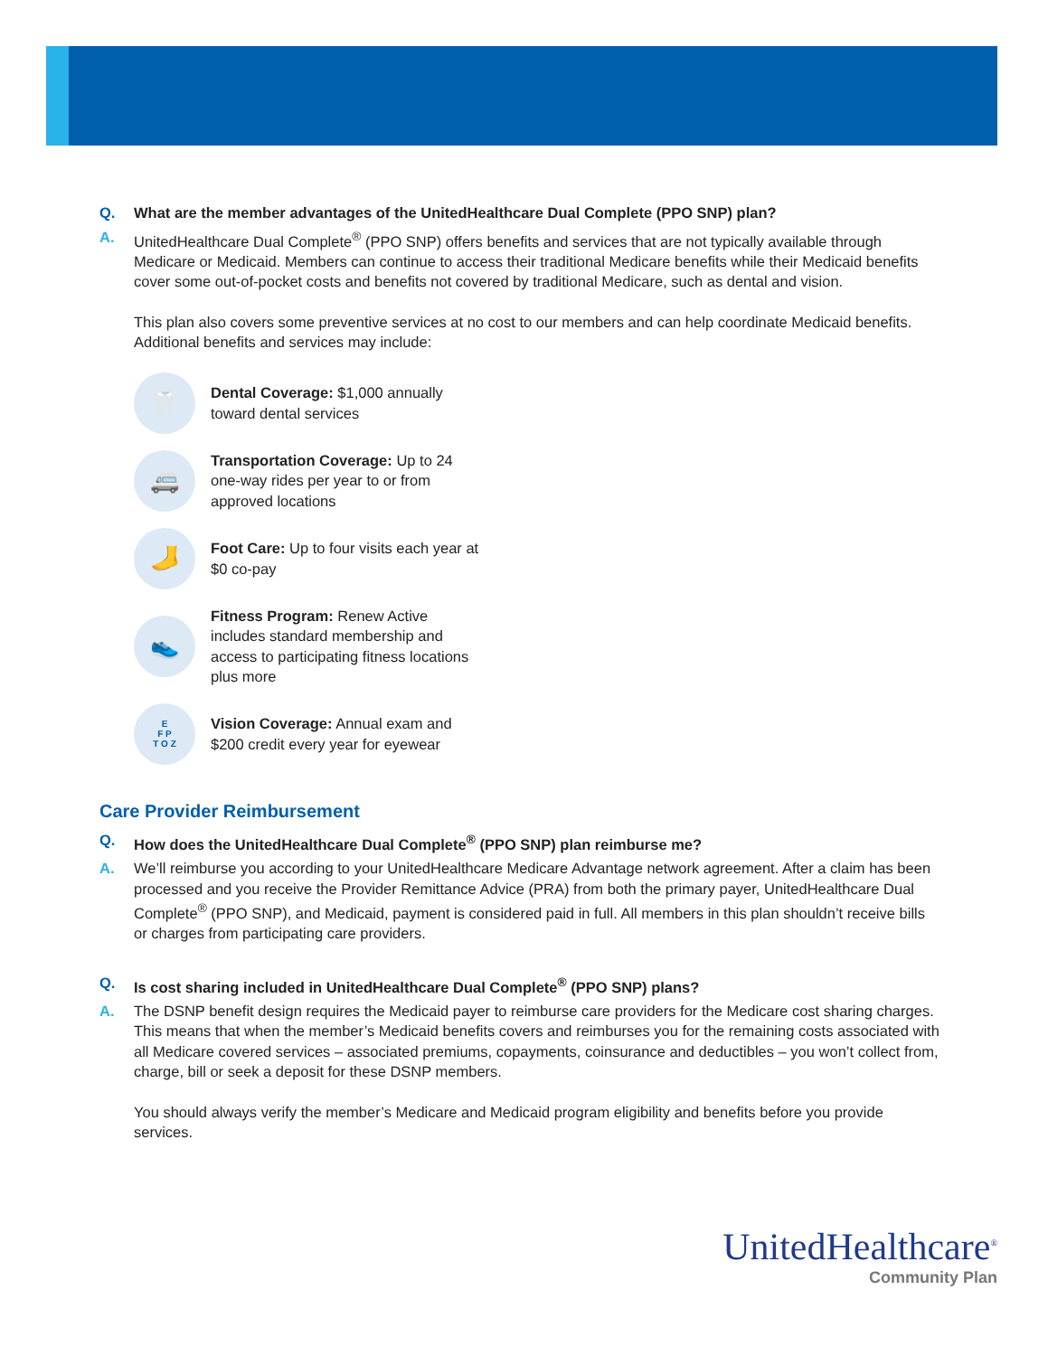Q. What are the member advantages of the UnitedHealthcare Dual Complete (PPO SNP) plan?
A. UnitedHealthcare Dual Complete<sup>®</sup> (PPO SNP) offers benefits and services that are not typically available through Medicare or Medicaid. Members can continue to access their traditional Medicare benefits while their Medicaid benefits cover some out-of-pocket costs and benefits not covered by traditional Medicare, such as dental and vision.
This plan also covers some preventive services at no cost to our members and can help coordinate Medicaid benefits. Additional benefits and services may include:
🦷
Dental Coverage: $1,000 annually toward dental services
🚐
Transportation Coverage: Up to 24 one-way rides per year to or from approved locations
🦶
Foot Care: Up to four visits each year at $0 co-pay
👟
Fitness Program: Renew Active includes standard membership and access to participating fitness locations plus more
E
F P
T O Z
Vision Coverage: Annual exam and $200 credit every year for eyewear
Care Provider Reimbursement
Q. How does the UnitedHealthcare Dual Complete<sup>®</sup> (PPO SNP) plan reimburse me?
A. We’ll reimburse you according to your UnitedHealthcare Medicare Advantage network agreement. After a claim has been processed and you receive the Provider Remittance Advice (PRA) from both the primary payer, UnitedHealthcare Dual Complete<sup>®</sup> (PPO SNP), and Medicaid, payment is considered paid in full. All members in this plan shouldn’t receive bills or charges from participating care providers.
Q. Is cost sharing included in UnitedHealthcare Dual Complete<sup>®</sup> (PPO SNP) plans?
A. The DSNP benefit design requires the Medicaid payer to reimburse care providers for the Medicare cost sharing charges. This means that when the member’s Medicaid benefits covers and reimburses you for the remaining costs associated with all Medicare covered services – associated premiums, copayments, coinsurance and deductibles – you won’t collect from, charge, bill or seek a deposit for these DSNP members.
You should always verify the member’s Medicare and Medicaid program eligibility and benefits before you provide services.
UnitedHealthcare<sup>®</sup>
Community Plan